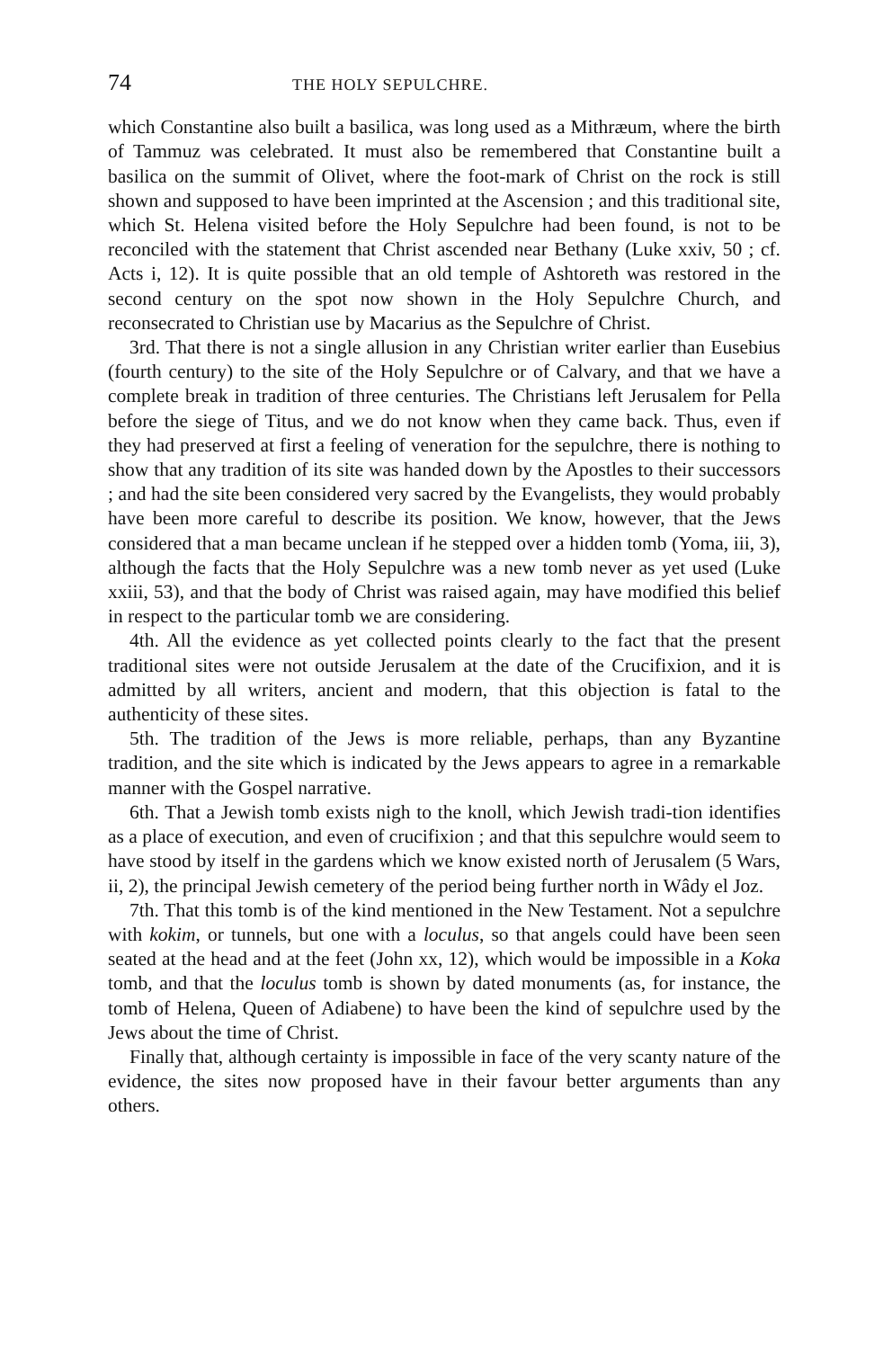74 THE HOLY SEPULCHRE.
which Constantine also built a basilica, was long used as a Mithræum, where the birth of Tammuz was celebrated. It must also be remembered that Constantine built a basilica on the summit of Olivet, where the foot-mark of Christ on the rock is still shown and supposed to have been imprinted at the Ascension ; and this traditional site, which St. Helena visited before the Holy Sepulchre had been found, is not to be reconciled with the statement that Christ ascended near Bethany (Luke xxiv, 50 ; cf. Acts i, 12). It is quite possible that an old temple of Ashtoreth was restored in the second century on the spot now shown in the Holy Sepulchre Church, and reconsecrated to Christian use by Macarius as the Sepulchre of Christ.
3rd. That there is not a single allusion in any Christian writer earlier than Eusebius (fourth century) to the site of the Holy Sepulchre or of Calvary, and that we have a complete break in tradition of three centuries. The Christians left Jerusalem for Pella before the siege of Titus, and we do not know when they came back. Thus, even if they had preserved at first a feeling of veneration for the sepulchre, there is nothing to show that any tradition of its site was handed down by the Apostles to their successors ; and had the site been considered very sacred by the Evangelists, they would probably have been more careful to describe its position. We know, however, that the Jews considered that a man became unclean if he stepped over a hidden tomb (Yoma, iii, 3), although the facts that the Holy Sepulchre was a new tomb never as yet used (Luke xxiii, 53), and that the body of Christ was raised again, may have modified this belief in respect to the particular tomb we are considering.
4th. All the evidence as yet collected points clearly to the fact that the present traditional sites were not outside Jerusalem at the date of the Crucifixion, and it is admitted by all writers, ancient and modern, that this objection is fatal to the authenticity of these sites.
5th. The tradition of the Jews is more reliable, perhaps, than any Byzantine tradition, and the site which is indicated by the Jews appears to agree in a remarkable manner with the Gospel narrative.
6th. That a Jewish tomb exists nigh to the knoll, which Jewish tradi-tion identifies as a place of execution, and even of crucifixion ; and that this sepulchre would seem to have stood by itself in the gardens which we know existed north of Jerusalem (5 Wars, ii, 2), the principal Jewish cemetery of the period being further north in Wâdy el Joz.
7th. That this tomb is of the kind mentioned in the New Testament. Not a sepulchre with kokim, or tunnels, but one with a loculus, so that angels could have been seen seated at the head and at the feet (John xx, 12), which would be impossible in a Koka tomb, and that the loculus tomb is shown by dated monuments (as, for instance, the tomb of Helena, Queen of Adiabene) to have been the kind of sepulchre used by the Jews about the time of Christ.
Finally that, although certainty is impossible in face of the very scanty nature of the evidence, the sites now proposed have in their favour better arguments than any others.